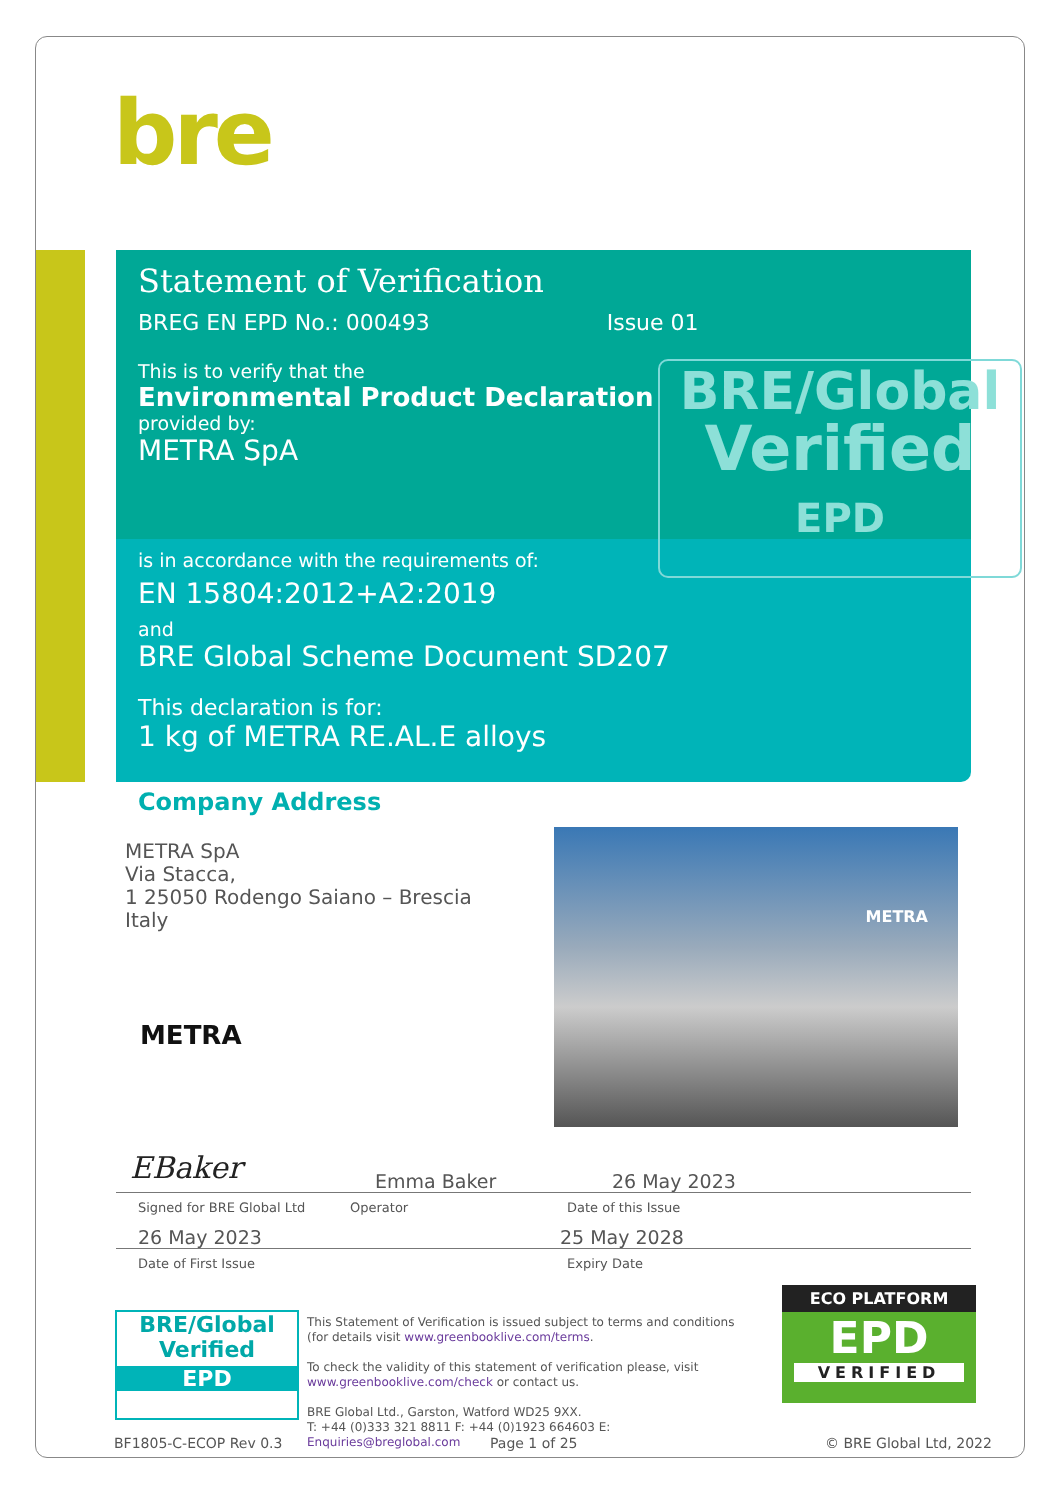bre
Statement of Verification
BREG EN EPD No.: 000493 Issue 01
This is to verify that the
Environmental Product Declaration
provided by:
METRA SpA
is in accordance with the requirements of:
EN 15804:2012+A2:2019
and
BRE Global Scheme Document SD207
This declaration is for:
1 kg of METRA RE.AL.E alloys
BRE/Global
Verified
EPD
Company Address
METRA SpA
Via Stacca,
1 25050 Rodengo Saiano – Brescia
Italy
METRA
METRA
EBaker
Emma Baker 26 May 2023
Signed for BRE Global Ltd Operator Date of this Issue
26 May 2023 25 May 2028
Date of First Issue Expiry Date
BRE/Global
Verified
EPD
This Statement of Verification is issued subject to terms and conditions (for details visit www.greenbooklive.com/terms.
To check the validity of this statement of verification please, visit www.greenbooklive.com/check or contact us.
BRE Global Ltd., Garston, Watford WD25 9XX.
T: +44 (0)333 321 8811 F: +44 (0)1923 664603 E: Enquiries@breglobal.com
ECO PLATFORM
EPD
VERIFIED
BF1805-C-ECOP Rev 0.3 Page 1 of 25 © BRE Global Ltd, 2022